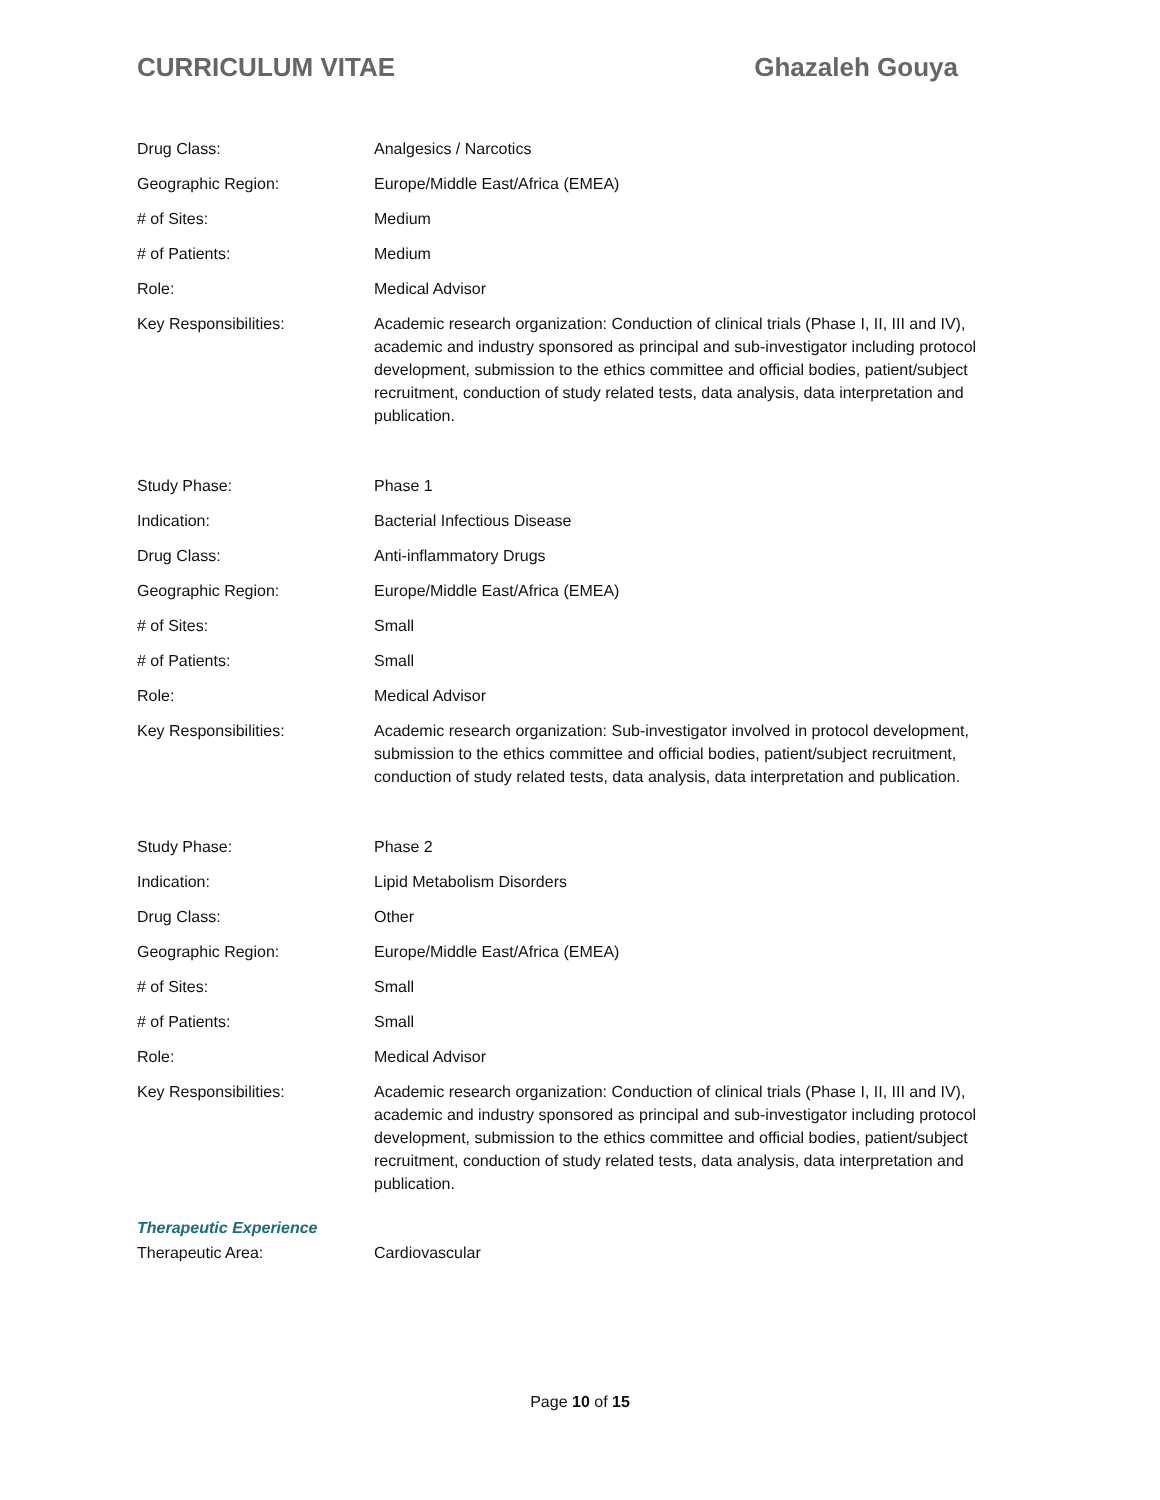CURRICULUM VITAE Ghazaleh Gouya
Drug Class: Analgesics / Narcotics
Geographic Region: Europe/Middle East/Africa (EMEA)
# of Sites: Medium
# of Patients: Medium
Role: Medical Advisor
Key Responsibilities: Academic research organization: Conduction of clinical trials (Phase I, II, III and IV), academic and industry sponsored as principal and sub-investigator including protocol development, submission to the ethics committee and official bodies, patient/subject recruitment, conduction of study related tests, data analysis, data interpretation and publication.
Study Phase: Phase 1
Indication: Bacterial Infectious Disease
Drug Class: Anti-inflammatory Drugs
Geographic Region: Europe/Middle East/Africa (EMEA)
# of Sites: Small
# of Patients: Small
Role: Medical Advisor
Key Responsibilities: Academic research organization: Sub-investigator involved in protocol development, submission to the ethics committee and official bodies, patient/subject recruitment, conduction of study related tests, data analysis, data interpretation and publication.
Study Phase: Phase 2
Indication: Lipid Metabolism Disorders
Drug Class: Other
Geographic Region: Europe/Middle East/Africa (EMEA)
# of Sites: Small
# of Patients: Small
Role: Medical Advisor
Key Responsibilities: Academic research organization: Conduction of clinical trials (Phase I, II, III and IV), academic and industry sponsored as principal and sub-investigator including protocol development, submission to the ethics committee and official bodies, patient/subject recruitment, conduction of study related tests, data analysis, data interpretation and publication.
Therapeutic Experience
Therapeutic Area: Cardiovascular
Page 10 of 15